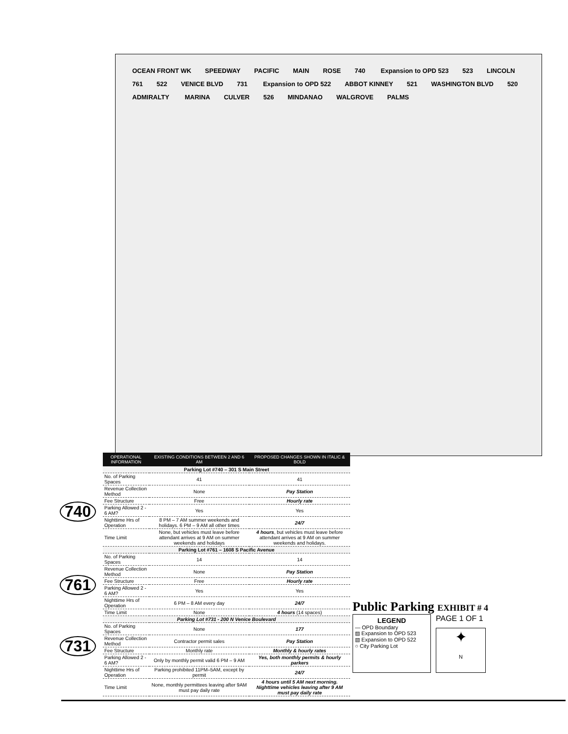OCEAN FRONT WK SPEEDWAY PACIFIC MAIN ROSE 740 Expansion to OPD 523 523 LINCOLN 761 522 VENICE BLVD 731 Expansion to OPD 522 ABBOT KINNEY 521 WASHINGTON BLVD 520 ADMIRALTY MARINA CULVER 526 MINDANAO WALGROVE PALMS
740
761
731
| OPERATIONAL INFORMATION | EXISTING CONDITIONS BETWEEN 2 AND 6 AM | PROPOSED CHANGES SHOWN IN ITALIC & BOLD |
| --- | --- | --- |
| Parking Lot #740 – 301 S Main Street | | |
| No. of Parking Spaces | 41 | 41 |
| Revenue Collection Method | None | Pay Station |
| Fee Structure | Free | Hourly rate |
| Parking Allowed 2 - 6 AM? | Yes | Yes |
| Nighttime Hrs of Operation | 8 PM – 7 AM summer weekends and holidays. 6 PM – 9 AM all other times | 24/7 |
| Time Limit | None, but vehicles must leave before attendant arrives at 9 AM on summer weekends and holidays | 4 hours , but vehicles must leave before attendant arrives at 9 AM on summer weekends and holidays. |
| Parking Lot #761 – 1608 S Pacific Avenue | | |
| No. of Parking Spaces | 14 | 14 |
| Revenue Collection Method | None | Pay Station |
| Fee Structure | Free | Hourly rate |
| Parking Allowed 2 - 6 AM? | Yes | Yes |
| Nighttime Hrs of Operation | 6 PM – 8 AM every day | 24/7 |
| Time Limit | None | 4 hours (14 spaces) |
| Parking Lot #731 - 200 N Venice Boulevard | | |
| No. of Parking Spaces | None | 177 |
| Revenue Collection Method | Contractor permit sales | Pay Station |
| Fee Structure | Monthly rate | Monthly & hourly rates |
| Parking Allowed 2 - 6 AM? | Only by monthly permit valid 6 PM – 9 AM | Yes, both monthly permits & hourly parkers |
| Nighttime Hrs of Operation | Parking prohibited 11PM–5AM, except by permit | 24/7 |
| Time Limit | None, monthly permittees leaving after 9AM must pay daily rate | 4 hours until 5 AM next morning. Nighttime vehicles leaving after 9 AM must pay daily rate |
Public Parking EXHIBIT # 4
LEGEND
— OPD Boundary
▨ Expansion to OPD 523
▧ Expansion to OPD 522
○ City Parking Lot
PAGE 1 OF 1
✦
N